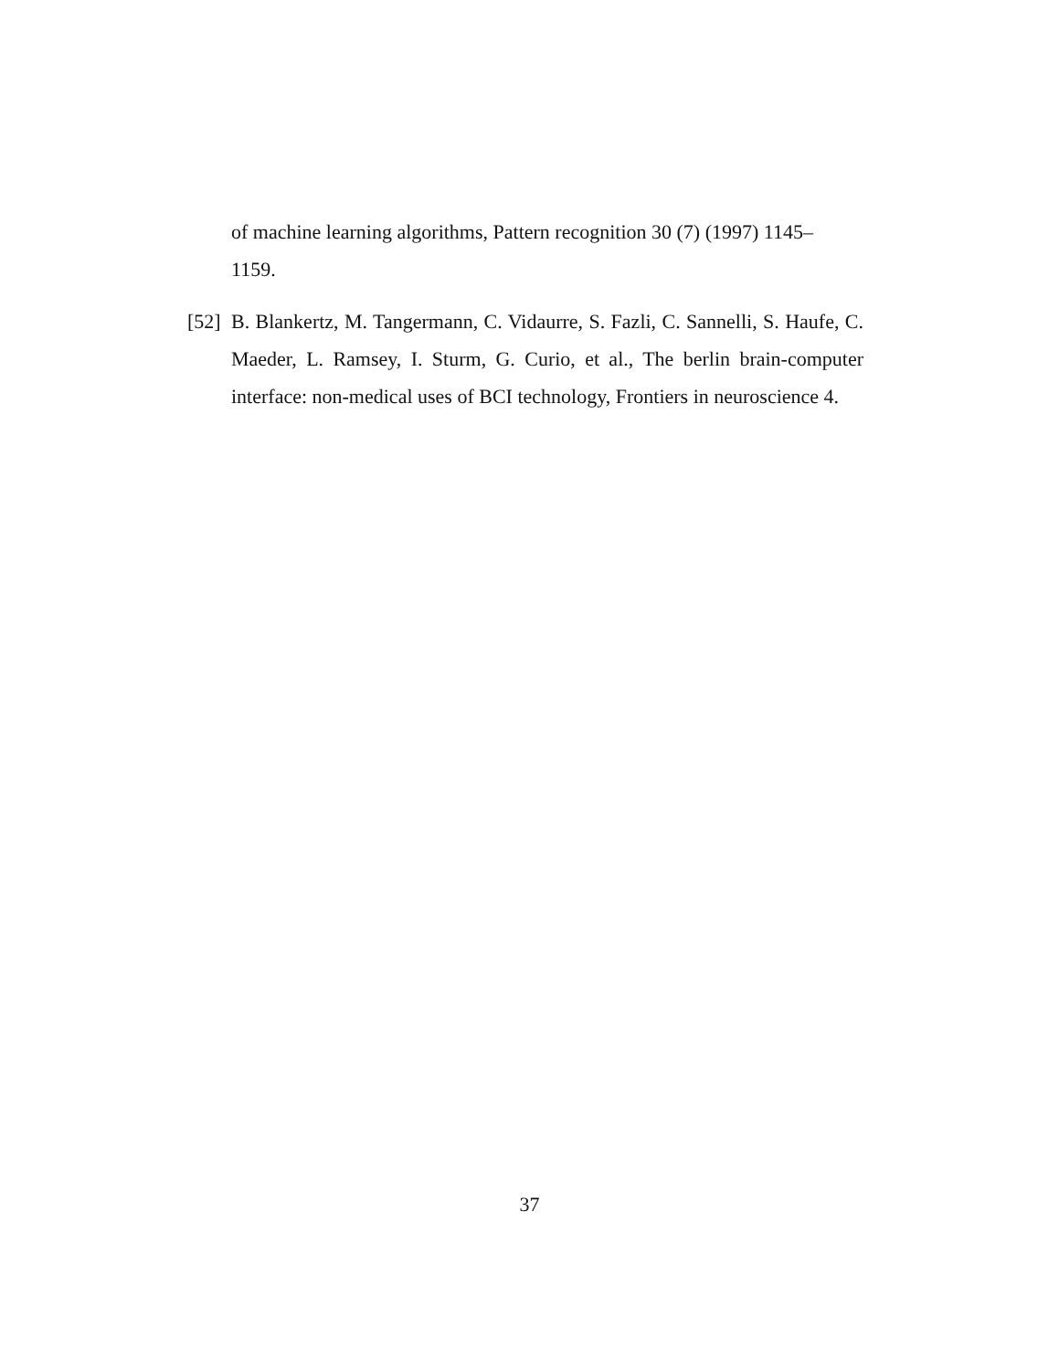of machine learning algorithms, Pattern recognition 30 (7) (1997) 1145–
1159.
[52]
B. Blankertz, M. Tangermann, C. Vidaurre, S. Fazli, C. Sannelli, S. Haufe, C. Maeder, L. Ramsey, I. Sturm, G. Curio, et al., The berlin brain-computer interface: non-medical uses of BCI technology, Frontiers in neuroscience 4.
37